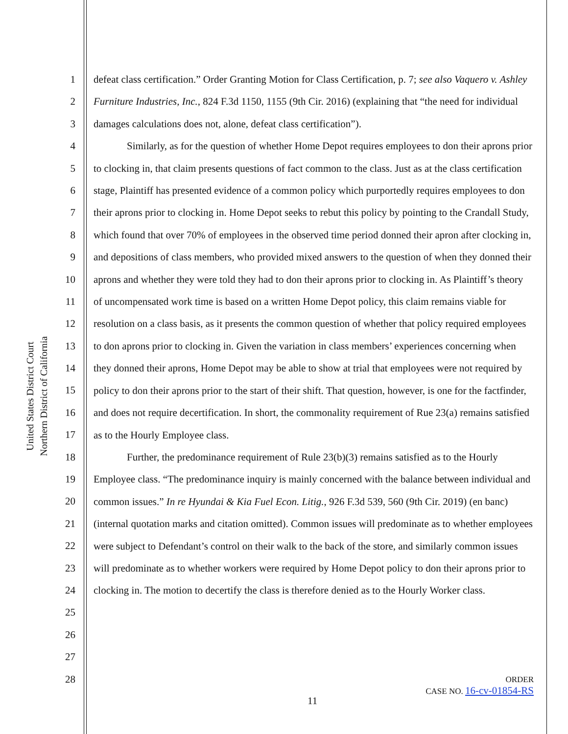United States District Court
Northern District of California
1
2
3
4
5
6
7
8
9
10
11
12
13
14
15
16
17
18
19
20
21
22
23
24
25
26
27
28
defeat class certification.” Order Granting Motion for Class Certification, p. 7; see also Vaquero v. Ashley Furniture Industries, Inc., 824 F.3d 1150, 1155 (9th Cir. 2016) (explaining that “the need for individual damages calculations does not, alone, defeat class certification”).
Similarly, as for the question of whether Home Depot requires employees to don their aprons prior to clocking in, that claim presents questions of fact common to the class. Just as at the class certification stage, Plaintiff has presented evidence of a common policy which purportedly requires employees to don their aprons prior to clocking in. Home Depot seeks to rebut this policy by pointing to the Crandall Study, which found that over 70% of employees in the observed time period donned their apron after clocking in, and depositions of class members, who provided mixed answers to the question of when they donned their aprons and whether they were told they had to don their aprons prior to clocking in. As Plaintiff’s theory of uncompensated work time is based on a written Home Depot policy, this claim remains viable for resolution on a class basis, as it presents the common question of whether that policy required employees to don aprons prior to clocking in. Given the variation in class members’ experiences concerning when they donned their aprons, Home Depot may be able to show at trial that employees were not required by policy to don their aprons prior to the start of their shift. That question, however, is one for the factfinder, and does not require decertification. In short, the commonality requirement of Rue 23(a) remains satisfied as to the Hourly Employee class.
Further, the predominance requirement of Rule 23(b)(3) remains satisfied as to the Hourly Employee class. “The predominance inquiry is mainly concerned with the balance between individual and common issues.” In re Hyundai & Kia Fuel Econ. Litig., 926 F.3d 539, 560 (9th Cir. 2019) (en banc) (internal quotation marks and citation omitted). Common issues will predominate as to whether employees were subject to Defendant’s control on their walk to the back of the store, and similarly common issues will predominate as to whether workers were required by Home Depot policy to don their aprons prior to clocking in. The motion to decertify the class is therefore denied as to the Hourly Worker class.
ORDER
CASE NO. 16-cv-01854-RS
11